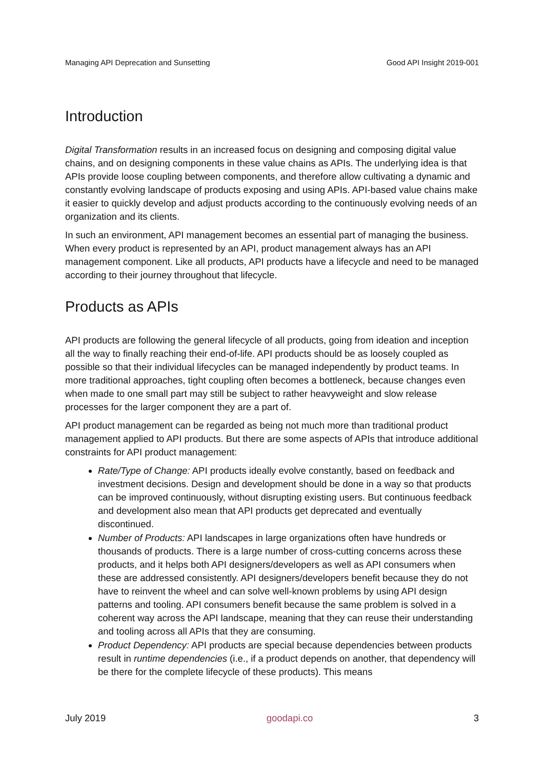Managing API Deprecation and Sunsetting Good API Insight 2019-001
Introduction
Digital Transformation results in an increased focus on designing and composing digital value chains, and on designing components in these value chains as APIs. The underlying idea is that APIs provide loose coupling between components, and therefore allow cultivating a dynamic and constantly evolving landscape of products exposing and using APIs. API-based value chains make it easier to quickly develop and adjust products according to the continuously evolving needs of an organization and its clients.
In such an environment, API management becomes an essential part of managing the business. When every product is represented by an API, product management always has an API management component. Like all products, API products have a lifecycle and need to be managed according to their journey throughout that lifecycle.
Products as APIs
API products are following the general lifecycle of all products, going from ideation and inception all the way to finally reaching their end-of-life. API products should be as loosely coupled as possible so that their individual lifecycles can be managed independently by product teams. In more traditional approaches, tight coupling often becomes a bottleneck, because changes even when made to one small part may still be subject to rather heavyweight and slow release processes for the larger component they are a part of.
API product management can be regarded as being not much more than traditional product management applied to API products. But there are some aspects of APIs that introduce additional constraints for API product management:
Rate/Type of Change: API products ideally evolve constantly, based on feedback and investment decisions. Design and development should be done in a way so that products can be improved continuously, without disrupting existing users. But continuous feedback and development also mean that API products get deprecated and eventually discontinued.
Number of Products: API landscapes in large organizations often have hundreds or thousands of products. There is a large number of cross-cutting concerns across these products, and it helps both API designers/developers as well as API consumers when these are addressed consistently. API designers/developers benefit because they do not have to reinvent the wheel and can solve well-known problems by using API design patterns and tooling. API consumers benefit because the same problem is solved in a coherent way across the API landscape, meaning that they can reuse their understanding and tooling across all APIs that they are consuming.
Product Dependency: API products are special because dependencies between products result in runtime dependencies (i.e., if a product depends on another, that dependency will be there for the complete lifecycle of these products). This means
July 2019 goodapi.co 3